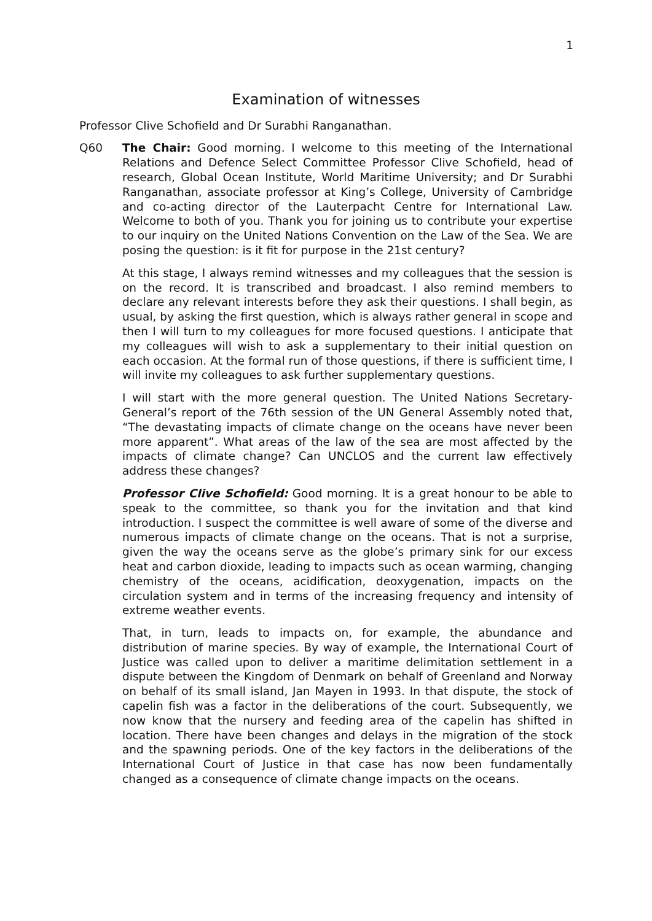1
Examination of witnesses
Professor Clive Schofield and Dr Surabhi Ranganathan.
Q60 The Chair: Good morning. I welcome to this meeting of the International Relations and Defence Select Committee Professor Clive Schofield, head of research, Global Ocean Institute, World Maritime University; and Dr Surabhi Ranganathan, associate professor at King’s College, University of Cambridge and co-acting director of the Lauterpacht Centre for International Law. Welcome to both of you. Thank you for joining us to contribute your expertise to our inquiry on the United Nations Convention on the Law of the Sea. We are posing the question: is it fit for purpose in the 21st century?
At this stage, I always remind witnesses and my colleagues that the session is on the record. It is transcribed and broadcast. I also remind members to declare any relevant interests before they ask their questions. I shall begin, as usual, by asking the first question, which is always rather general in scope and then I will turn to my colleagues for more focused questions. I anticipate that my colleagues will wish to ask a supplementary to their initial question on each occasion. At the formal run of those questions, if there is sufficient time, I will invite my colleagues to ask further supplementary questions.
I will start with the more general question. The United Nations Secretary-General’s report of the 76th session of the UN General Assembly noted that, “The devastating impacts of climate change on the oceans have never been more apparent”. What areas of the law of the sea are most affected by the impacts of climate change? Can UNCLOS and the current law effectively address these changes?
Professor Clive Schofield: Good morning. It is a great honour to be able to speak to the committee, so thank you for the invitation and that kind introduction. I suspect the committee is well aware of some of the diverse and numerous impacts of climate change on the oceans. That is not a surprise, given the way the oceans serve as the globe’s primary sink for our excess heat and carbon dioxide, leading to impacts such as ocean warming, changing chemistry of the oceans, acidification, deoxygenation, impacts on the circulation system and in terms of the increasing frequency and intensity of extreme weather events.
That, in turn, leads to impacts on, for example, the abundance and distribution of marine species. By way of example, the International Court of Justice was called upon to deliver a maritime delimitation settlement in a dispute between the Kingdom of Denmark on behalf of Greenland and Norway on behalf of its small island, Jan Mayen in 1993. In that dispute, the stock of capelin fish was a factor in the deliberations of the court. Subsequently, we now know that the nursery and feeding area of the capelin has shifted in location. There have been changes and delays in the migration of the stock and the spawning periods. One of the key factors in the deliberations of the International Court of Justice in that case has now been fundamentally changed as a consequence of climate change impacts on the oceans.